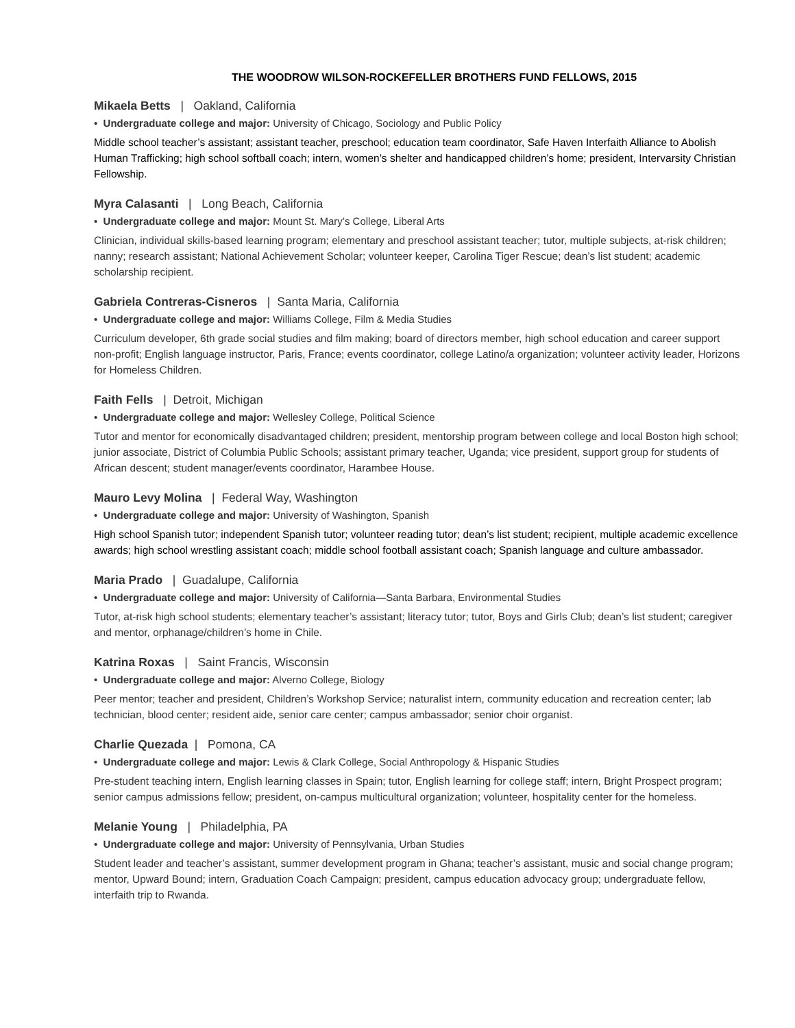THE WOODROW WILSON-ROCKEFELLER BROTHERS FUND FELLOWS, 2015
Mikaela Betts | Oakland, California
• Undergraduate college and major: University of Chicago, Sociology and Public Policy
Middle school teacher’s assistant; assistant teacher, preschool; education team coordinator, Safe Haven Interfaith Alliance to Abolish Human Trafficking; high school softball coach; intern, women’s shelter and handicapped children’s home; president, Intervarsity Christian Fellowship.
Myra Calasanti | Long Beach, California
• Undergraduate college and major: Mount St. Mary’s College, Liberal Arts
Clinician, individual skills-based learning program; elementary and preschool assistant teacher; tutor, multiple subjects, at-risk children; nanny; research assistant; National Achievement Scholar; volunteer keeper, Carolina Tiger Rescue; dean’s list student; academic scholarship recipient.
Gabriela Contreras-Cisneros | Santa Maria, California
• Undergraduate college and major: Williams College, Film & Media Studies
Curriculum developer, 6th grade social studies and film making; board of directors member, high school education and career support non-profit; English language instructor, Paris, France; events coordinator, college Latino/a organization; volunteer activity leader, Horizons for Homeless Children.
Faith Fells | Detroit, Michigan
• Undergraduate college and major: Wellesley College, Political Science
Tutor and mentor for economically disadvantaged children; president, mentorship program between college and local Boston high school; junior associate, District of Columbia Public Schools; assistant primary teacher, Uganda; vice president, support group for students of African descent; student manager/events coordinator, Harambee House.
Mauro Levy Molina | Federal Way, Washington
• Undergraduate college and major: University of Washington, Spanish
High school Spanish tutor; independent Spanish tutor; volunteer reading tutor; dean’s list student; recipient, multiple academic excellence awards; high school wrestling assistant coach; middle school football assistant coach; Spanish language and culture ambassador.
Maria Prado | Guadalupe, California
• Undergraduate college and major: University of California—Santa Barbara, Environmental Studies
Tutor, at-risk high school students; elementary teacher’s assistant; literacy tutor; tutor, Boys and Girls Club; dean’s list student; caregiver and mentor, orphanage/children’s home in Chile.
Katrina Roxas | Saint Francis, Wisconsin
• Undergraduate college and major: Alverno College, Biology
Peer mentor; teacher and president, Children’s Workshop Service; naturalist intern, community education and recreation center; lab technician, blood center; resident aide, senior care center; campus ambassador; senior choir organist.
Charlie Quezada | Pomona, CA
• Undergraduate college and major: Lewis & Clark College, Social Anthropology & Hispanic Studies
Pre-student teaching intern, English learning classes in Spain; tutor, English learning for college staff; intern, Bright Prospect program; senior campus admissions fellow; president, on-campus multicultural organization; volunteer, hospitality center for the homeless.
Melanie Young | Philadelphia, PA
• Undergraduate college and major: University of Pennsylvania, Urban Studies
Student leader and teacher’s assistant, summer development program in Ghana; teacher’s assistant, music and social change program; mentor, Upward Bound; intern, Graduation Coach Campaign; president, campus education advocacy group; undergraduate fellow, interfaith trip to Rwanda.